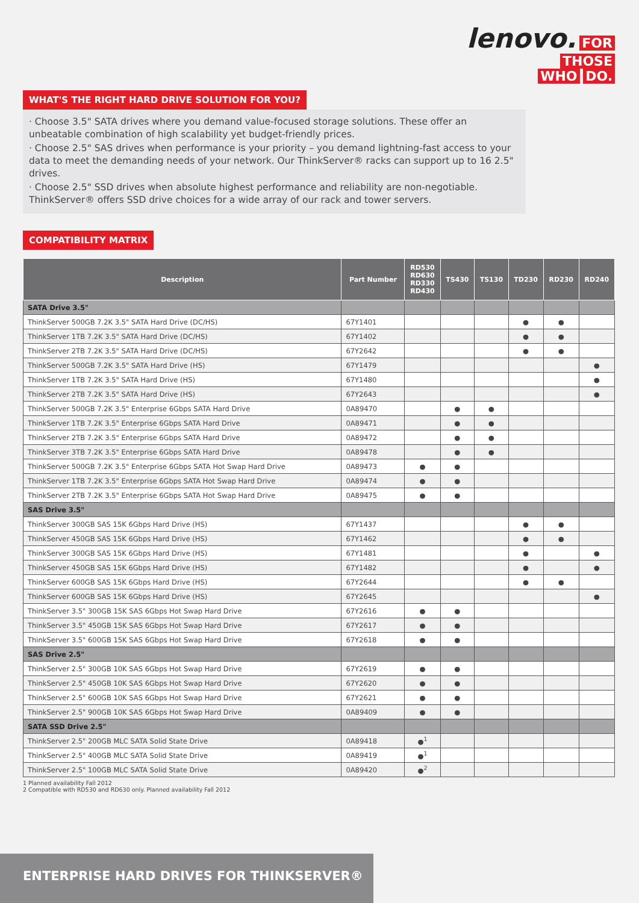lenovo. FOR
THOSE
WHO DO.
WHAT'S THE RIGHT HARD DRIVE SOLUTION FOR YOU?
· Choose 3.5" SATA drives where you demand value-focused storage solutions. These offer an unbeatable combination of high scalability yet budget-friendly prices.
· Choose 2.5" SAS drives when performance is your priority – you demand lightning-fast access to your data to meet the demanding needs of your network. Our ThinkServer® racks can support up to 16 2.5" drives.
· Choose 2.5" SSD drives when absolute highest performance and reliability are non-negotiable. ThinkServer® offers SSD drive choices for a wide array of our rack and tower servers.
COMPATIBILITY MATRIX
| Description | Part Number | RD530 RD630 RD330 RD430 | TS430 | TS130 | TD230 | RD230 | RD240 |
| --- | --- | --- | --- | --- | --- | --- | --- |
| SATA Drive 3.5" | | | | | | | |
| ThinkServer 500GB 7.2K 3.5" SATA Hard Drive (DC/HS) | 67Y1401 | | | | ● | ● | |
| ThinkServer 1TB 7.2K 3.5" SATA Hard Drive (DC/HS) | 67Y1402 | | | | ● | ● | |
| ThinkServer 2TB 7.2K 3.5" SATA Hard Drive (DC/HS) | 67Y2642 | | | | ● | ● | |
| ThinkServer 500GB 7.2K 3.5" SATA Hard Drive (HS) | 67Y1479 | | | | | | ● |
| ThinkServer 1TB 7.2K 3.5" SATA Hard Drive (HS) | 67Y1480 | | | | | | ● |
| ThinkServer 2TB 7.2K 3.5" SATA Hard Drive (HS) | 67Y2643 | | | | | | ● |
| ThinkServer 500GB 7.2K 3.5" Enterprise 6Gbps SATA Hard Drive | 0A89470 | | ● | ● | | | |
| ThinkServer 1TB 7.2K 3.5" Enterprise 6Gbps SATA Hard Drive | 0A89471 | | ● | ● | | | |
| ThinkServer 2TB 7.2K 3.5" Enterprise 6Gbps SATA Hard Drive | 0A89472 | | ● | ● | | | |
| ThinkServer 3TB 7.2K 3.5" Enterprise 6Gbps SATA Hard Drive | 0A89478 | | ● | ● | | | |
| ThinkServer 500GB 7.2K 3.5" Enterprise 6Gbps SATA Hot Swap Hard Drive | 0A89473 | ● | ● | | | | |
| ThinkServer 1TB 7.2K 3.5" Enterprise 6Gbps SATA Hot Swap Hard Drive | 0A89474 | ● | ● | | | | |
| ThinkServer 2TB 7.2K 3.5" Enterprise 6Gbps SATA Hot Swap Hard Drive | 0A89475 | ● | ● | | | | |
| SAS Drive 3.5" | | | | | | | |
| ThinkServer 300GB SAS 15K 6Gbps Hard Drive (HS) | 67Y1437 | | | | ● | ● | |
| ThinkServer 450GB SAS 15K 6Gbps Hard Drive (HS) | 67Y1462 | | | | ● | ● | |
| ThinkServer 300GB SAS 15K 6Gbps Hard Drive (HS) | 67Y1481 | | | | ● | | ● |
| ThinkServer 450GB SAS 15K 6Gbps Hard Drive (HS) | 67Y1482 | | | | ● | | ● |
| ThinkServer 600GB SAS 15K 6Gbps Hard Drive (HS) | 67Y2644 | | | | ● | ● | |
| ThinkServer 600GB SAS 15K 6Gbps Hard Drive (HS) | 67Y2645 | | | | | | ● |
| ThinkServer 3.5" 300GB 15K SAS 6Gbps Hot Swap Hard Drive | 67Y2616 | ● | ● | | | | |
| ThinkServer 3.5" 450GB 15K SAS 6Gbps Hot Swap Hard Drive | 67Y2617 | ● | ● | | | | |
| ThinkServer 3.5" 600GB 15K SAS 6Gbps Hot Swap Hard Drive | 67Y2618 | ● | ● | | | | |
| SAS Drive 2.5" | | | | | | | |
| ThinkServer 2.5" 300GB 10K SAS 6Gbps Hot Swap Hard Drive | 67Y2619 | ● | ● | | | | |
| ThinkServer 2.5" 450GB 10K SAS 6Gbps Hot Swap Hard Drive | 67Y2620 | ● | ● | | | | |
| ThinkServer 2.5" 600GB 10K SAS 6Gbps Hot Swap Hard Drive | 67Y2621 | ● | ● | | | | |
| ThinkServer 2.5" 900GB 10K SAS 6Gbps Hot Swap Hard Drive | 0A89409 | ● | ● | | | | |
| SATA SSD Drive 2.5" | | | | | | | |
| ThinkServer 2.5" 200GB MLC SATA Solid State Drive | 0A89418 | ●<sup>1</sup> | | | | | |
| ThinkServer 2.5" 400GB MLC SATA Solid State Drive | 0A89419 | ●<sup>1</sup> | | | | | |
| ThinkServer 2.5" 100GB MLC SATA Solid State Drive | 0A89420 | ●<sup>2</sup> | | | | | |
1 Planned availability Fall 2012
2 Compatible with RD530 and RD630 only. Planned availability Fall 2012
ENTERPRISE HARD DRIVES FOR THINKSERVER®